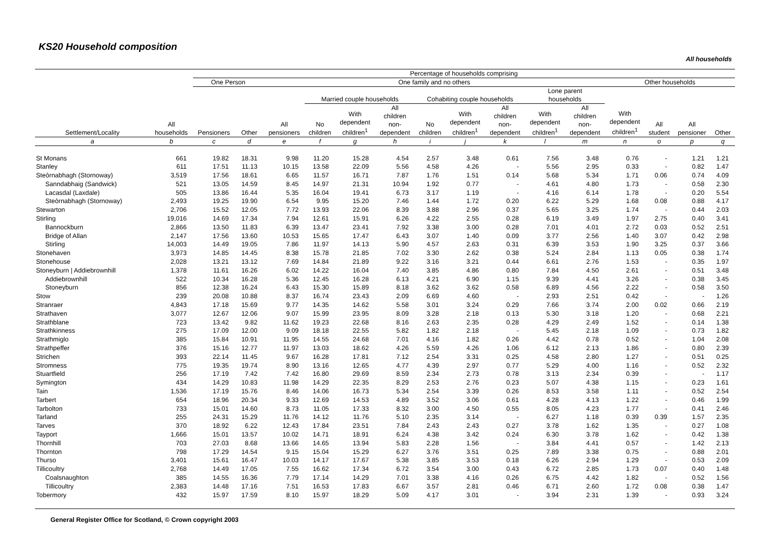KS20 Household composition
All households
| | | Percentage of households comprising | | | | | | | | | | | | | | |
| --- | --- | --- | --- | --- | --- | --- | --- | --- | --- | --- | --- | --- | --- | --- | --- | --- |
| | | One Person | | One family and no others | | | | | | | | | Other households | | | |
| Settlement/Locality | All households | Pensioners | Other | All pensioners | Married couple households | | | Cohabiting couple households | | | Lone parent households | | With dependent children<sup>1</sup> | All student | All pensioner | Other |
| | | | | | No children | With dependent children<sup>1</sup> | All children non- dependent | No children | With dependent children<sup>1</sup> | All children non- dependent | With dependent children<sup>1</sup> | All children non- dependent | | | | |
| a | b | c | d | e | f | g | h | i | j | k | l | m | n | o | p | q |
| St Monans | 661 | 19.82 | 18.31 | 9.98 | 11.20 | 15.28 | 4.54 | 2.57 | 3.48 | 0.61 | 7.56 | 3.48 | 0.76 | - | 1.21 | 1.21 |
| Stanley | 611 | 17.51 | 11.13 | 10.15 | 13.58 | 22.09 | 5.56 | 4.58 | 4.26 | - | 5.56 | 2.95 | 0.33 | - | 0.82 | 1.47 |
| Steòrnabhagh (Stornoway) | 3,519 | 17.56 | 18.61 | 6.65 | 11.57 | 16.71 | 7.87 | 1.76 | 1.51 | 0.14 | 5.68 | 5.34 | 1.71 | 0.06 | 0.74 | 4.09 |
| Sanndabhaig (Sandwick) | 521 | 13.05 | 14.59 | 8.45 | 14.97 | 21.31 | 10.94 | 1.92 | 0.77 | - | 4.61 | 4.80 | 1.73 | - | 0.58 | 2.30 |
| Lacasdal (Laxdale) | 505 | 13.86 | 16.44 | 5.35 | 16.04 | 19.41 | 6.73 | 3.17 | 1.19 | - | 4.16 | 6.14 | 1.78 | - | 0.20 | 5.54 |
| Steòrnabhagh (Stornoway) | 2,493 | 19.25 | 19.90 | 6.54 | 9.95 | 15.20 | 7.46 | 1.44 | 1.72 | 0.20 | 6.22 | 5.29 | 1.68 | 0.08 | 0.88 | 4.17 |
| Stewarton | 2,706 | 15.52 | 12.05 | 7.72 | 13.93 | 22.06 | 8.39 | 3.88 | 2.96 | 0.37 | 5.65 | 3.25 | 1.74 | - | 0.44 | 2.03 |
| Stirling | 19,016 | 14.69 | 17.34 | 7.94 | 12.61 | 15.91 | 6.26 | 4.22 | 2.55 | 0.28 | 6.19 | 3.49 | 1.97 | 2.75 | 0.40 | 3.41 |
| Bannockburn | 2,866 | 13.50 | 11.83 | 6.39 | 13.47 | 23.41 | 7.92 | 3.38 | 3.00 | 0.28 | 7.01 | 4.01 | 2.72 | 0.03 | 0.52 | 2.51 |
| Bridge of Allan | 2,147 | 17.56 | 13.60 | 10.53 | 15.65 | 17.47 | 6.43 | 3.07 | 1.40 | 0.09 | 3.77 | 2.56 | 1.40 | 3.07 | 0.42 | 2.98 |
| Stirling | 14,003 | 14.49 | 19.05 | 7.86 | 11.97 | 14.13 | 5.90 | 4.57 | 2.63 | 0.31 | 6.39 | 3.53 | 1.90 | 3.25 | 0.37 | 3.66 |
| Stonehaven | 3,973 | 14.85 | 14.45 | 8.38 | 15.78 | 21.85 | 7.02 | 3.30 | 2.62 | 0.38 | 5.24 | 2.84 | 1.13 | 0.05 | 0.38 | 1.74 |
| Stonehouse | 2,028 | 13.21 | 13.12 | 7.69 | 14.84 | 21.89 | 9.22 | 3.16 | 3.21 | 0.44 | 6.61 | 2.76 | 1.53 | - | 0.35 | 1.97 |
| Stoneyburn / Addiebrownhill | 1,378 | 11.61 | 16.26 | 6.02 | 14.22 | 16.04 | 7.40 | 3.85 | 4.86 | 0.80 | 7.84 | 4.50 | 2.61 | - | 0.51 | 3.48 |
| Addiebrownhill | 522 | 10.34 | 16.28 | 5.36 | 12.45 | 16.28 | 6.13 | 4.21 | 6.90 | 1.15 | 9.39 | 4.41 | 3.26 | - | 0.38 | 3.45 |
| Stoneyburn | 856 | 12.38 | 16.24 | 6.43 | 15.30 | 15.89 | 8.18 | 3.62 | 3.62 | 0.58 | 6.89 | 4.56 | 2.22 | - | 0.58 | 3.50 |
| Stow | 239 | 20.08 | 10.88 | 8.37 | 16.74 | 23.43 | 2.09 | 6.69 | 4.60 | - | 2.93 | 2.51 | 0.42 | - | - | 1.26 |
| Stranraer | 4,843 | 17.18 | 15.69 | 9.77 | 14.35 | 14.62 | 5.58 | 3.01 | 3.24 | 0.29 | 7.66 | 3.74 | 2.00 | 0.02 | 0.66 | 2.19 |
| Strathaven | 3,077 | 12.67 | 12.06 | 9.07 | 15.99 | 23.95 | 8.09 | 3.28 | 2.18 | 0.13 | 5.30 | 3.18 | 1.20 | - | 0.68 | 2.21 |
| Strathblane | 723 | 13.42 | 9.82 | 11.62 | 19.23 | 22.68 | 8.16 | 2.63 | 2.35 | 0.28 | 4.29 | 2.49 | 1.52 | - | 0.14 | 1.38 |
| Strathkinness | 275 | 17.09 | 12.00 | 9.09 | 18.18 | 22.55 | 5.82 | 1.82 | 2.18 | - | 5.45 | 2.18 | 1.09 | - | 0.73 | 1.82 |
| Strathmiglo | 385 | 15.84 | 10.91 | 11.95 | 14.55 | 24.68 | 7.01 | 4.16 | 1.82 | 0.26 | 4.42 | 0.78 | 0.52 | - | 1.04 | 2.08 |
| Strathpeffer | 376 | 15.16 | 12.77 | 11.97 | 13.03 | 18.62 | 4.26 | 5.59 | 4.26 | 1.06 | 6.12 | 2.13 | 1.86 | - | 0.80 | 2.39 |
| Strichen | 393 | 22.14 | 11.45 | 9.67 | 16.28 | 17.81 | 7.12 | 2.54 | 3.31 | 0.25 | 4.58 | 2.80 | 1.27 | - | 0.51 | 0.25 |
| Stromness | 775 | 19.35 | 19.74 | 8.90 | 13.16 | 12.65 | 4.77 | 4.39 | 2.97 | 0.77 | 5.29 | 4.00 | 1.16 | - | 0.52 | 2.32 |
| Stuartfield | 256 | 17.19 | 7.42 | 7.42 | 16.80 | 29.69 | 8.59 | 2.34 | 2.73 | 0.78 | 3.13 | 2.34 | 0.39 | - | - | 1.17 |
| Symington | 434 | 14.29 | 10.83 | 11.98 | 14.29 | 22.35 | 8.29 | 2.53 | 2.76 | 0.23 | 5.07 | 4.38 | 1.15 | - | 0.23 | 1.61 |
| Tain | 1,536 | 17.19 | 15.76 | 8.46 | 14.06 | 16.73 | 5.34 | 2.54 | 3.39 | 0.26 | 8.53 | 3.58 | 1.11 | - | 0.52 | 2.54 |
| Tarbert | 654 | 18.96 | 20.34 | 9.33 | 12.69 | 14.53 | 4.89 | 3.52 | 3.06 | 0.61 | 4.28 | 4.13 | 1.22 | - | 0.46 | 1.99 |
| Tarbolton | 733 | 15.01 | 14.60 | 8.73 | 11.05 | 17.33 | 8.32 | 3.00 | 4.50 | 0.55 | 8.05 | 4.23 | 1.77 | - | 0.41 | 2.46 |
| Tarland | 255 | 24.31 | 15.29 | 11.76 | 14.12 | 11.76 | 5.10 | 2.35 | 3.14 | - | 6.27 | 1.18 | 0.39 | 0.39 | 1.57 | 2.35 |
| Tarves | 370 | 18.92 | 6.22 | 12.43 | 17.84 | 23.51 | 7.84 | 2.43 | 2.43 | 0.27 | 3.78 | 1.62 | 1.35 | - | 0.27 | 1.08 |
| Tayport | 1,666 | 15.01 | 13.57 | 10.02 | 14.71 | 18.91 | 6.24 | 4.38 | 3.42 | 0.24 | 6.30 | 3.78 | 1.62 | - | 0.42 | 1.38 |
| Thornhill | 703 | 27.03 | 8.68 | 13.66 | 14.65 | 13.94 | 5.83 | 2.28 | 1.56 | - | 3.84 | 4.41 | 0.57 | - | 1.42 | 2.13 |
| Thornton | 798 | 17.29 | 14.54 | 9.15 | 15.04 | 15.29 | 6.27 | 3.76 | 3.51 | 0.25 | 7.89 | 3.38 | 0.75 | - | 0.88 | 2.01 |
| Thurso | 3,401 | 15.61 | 16.47 | 10.03 | 14.17 | 17.67 | 5.38 | 3.85 | 3.53 | 0.18 | 6.26 | 2.94 | 1.29 | - | 0.53 | 2.09 |
| Tillicoultry | 2,768 | 14.49 | 17.05 | 7.55 | 16.62 | 17.34 | 6.72 | 3.54 | 3.00 | 0.43 | 6.72 | 2.85 | 1.73 | 0.07 | 0.40 | 1.48 |
| Coalsnaughton | 385 | 14.55 | 16.36 | 7.79 | 17.14 | 14.29 | 7.01 | 3.38 | 4.16 | 0.26 | 6.75 | 4.42 | 1.82 | - | 0.52 | 1.56 |
| Tillicoultry | 2,383 | 14.48 | 17.16 | 7.51 | 16.53 | 17.83 | 6.67 | 3.57 | 2.81 | 0.46 | 6.71 | 2.60 | 1.72 | 0.08 | 0.38 | 1.47 |
| Tobermory | 432 | 15.97 | 17.59 | 8.10 | 15.97 | 18.29 | 5.09 | 4.17 | 3.01 | - | 3.94 | 2.31 | 1.39 | - | 0.93 | 3.24 |
General Register Office for Scotland, © Crown copyright 2003